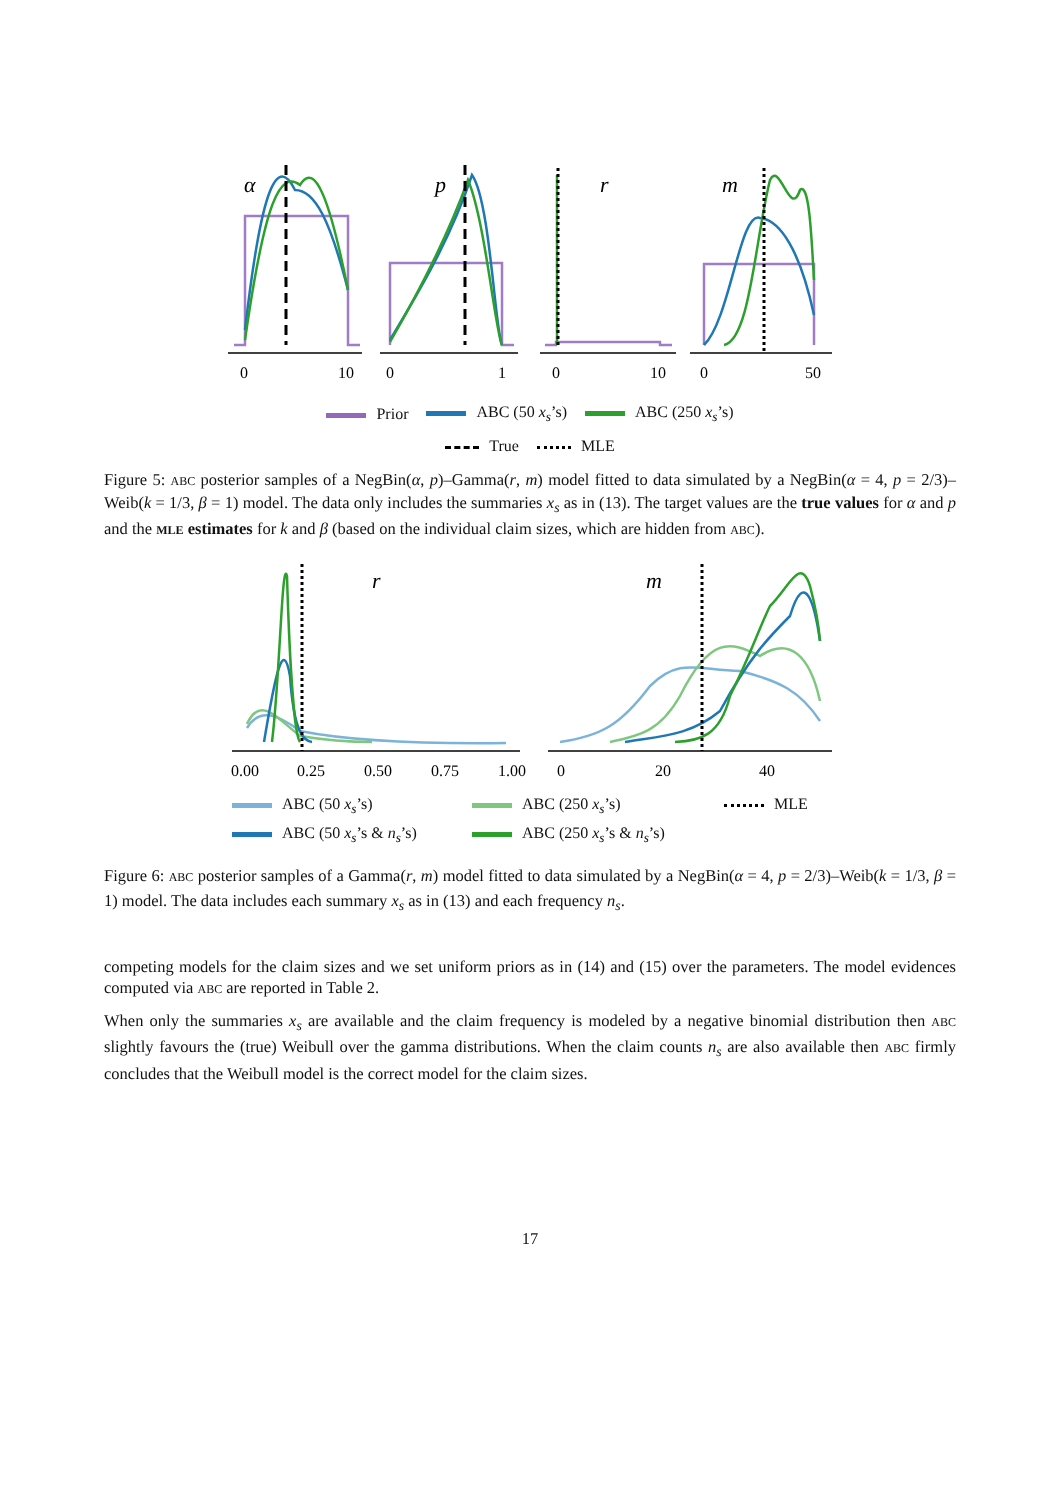α
p
r
m
0
10
0
1
0
10
0
50
Prior ABC (50 x<sub>s</sub>’s) ABC (250 x<sub>s</sub>’s)
True MLE
Figure 5: ABC posterior samples of a NegBin(α, p)–Gamma(r, m) model fitted to data simulated by a NegBin(α = 4, p = 2/3)–Weib(k = 1/3, β = 1) model. The data only includes the summaries x<sub>s</sub> as in (13). The target values are the true values for α and p and the MLE estimates for k and β (based on the individual claim sizes, which are hidden from ABC).
r
m
0.00
0.25
0.50
0.75
1.00
0
20
40
ABC (50 x<sub>s</sub>’s) ABC (250 x<sub>s</sub>’s) MLE ABC (50 x<sub>s</sub>’s & n<sub>s</sub>’s) ABC (250 x<sub>s</sub>’s & n<sub>s</sub>’s)
Figure 6: ABC posterior samples of a Gamma(r, m) model fitted to data simulated by a NegBin(α = 4, p = 2/3)–Weib(k = 1/3, β = 1) model. The data includes each summary x<sub>s</sub> as in (13) and each frequency n<sub>s</sub>.
competing models for the claim sizes and we set uniform priors as in (14) and (15) over the parameters. The model evidences computed via ABC are reported in Table 2.
When only the summaries x<sub>s</sub> are available and the claim frequency is modeled by a negative binomial distribution then ABC slightly favours the (true) Weibull over the gamma distributions. When the claim counts n<sub>s</sub> are also available then ABC firmly concludes that the Weibull model is the correct model for the claim sizes.
17